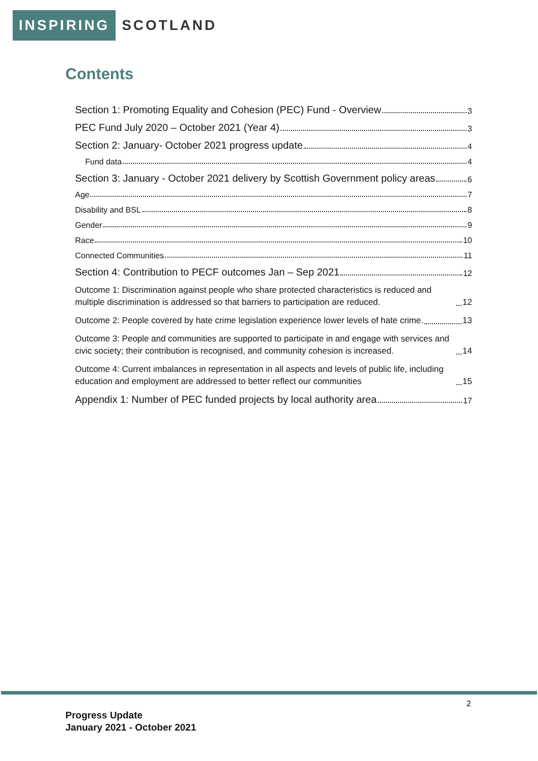INSPIRING
SCOTLAND
Contents
Section 1: Promoting Equality and Cohesion (PEC) Fund - Overview 3
PEC Fund July 2020 – October 2021 (Year 4) 3
Section 2: January- October 2021 progress update 4
Fund data 4
Section 3: January - October 2021 delivery by Scottish Government policy areas 6
Age 7
Disability and BSL 8
Gender 9
Race 10
Connected Communities 11
Section 4: Contribution to PECF outcomes Jan – Sep 2021 12
Outcome 1: Discrimination against people who share protected characteristics is reduced and multiple discrimination is addressed so that barriers to participation are reduced. 12
Outcome 2: People covered by hate crime legislation experience lower levels of hate crime. 13
Outcome 3: People and communities are supported to participate in and engage with services and civic society; their contribution is recognised, and community cohesion is increased. 14
Outcome 4: Current imbalances in representation in all aspects and levels of public life, including education and employment are addressed to better reflect our communities 15
Appendix 1: Number of PEC funded projects by local authority area 17
2
Progress Update
January 2021 - October 2021